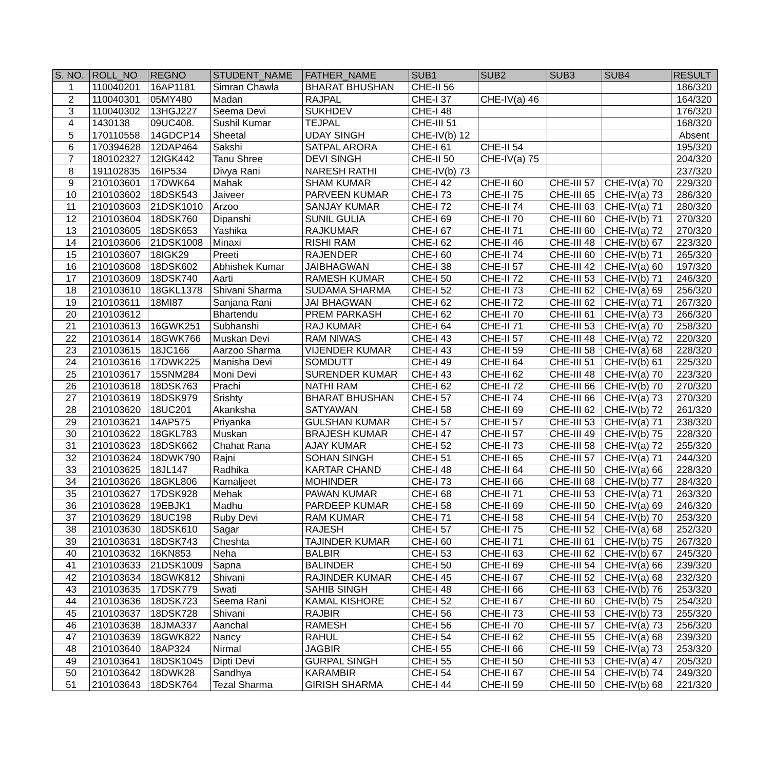| S. NO. | ROLL_NO | REGNO | STUDENT_NAME | FATHER_NAME | SUB1 | SUB2 | SUB3 | SUB4 | RESULT |
| --- | --- | --- | --- | --- | --- | --- | --- | --- | --- |
| 1 | 110040201 | 16AP1181 | Simran Chawla | BHARAT BHUSHAN | CHE-II 56 | | | | 186/320 |
| 2 | 110040301 | 05MY480 | Madan | RAJPAL | CHE-I 37 | CHE-IV(a) 46 | | | 164/320 |
| 3 | 110040302 | 13HGJ227 | Seema Devi | SUKHDEV | CHE-I 48 | | | | 176/320 |
| 4 | 1430138 | 09UC408. | Sushil Kumar | TEJPAL | CHE-III 51 | | | | 168/320 |
| 5 | 170110558 | 14GDCP14 | Sheetal | UDAY SINGH | CHE-IV(b) 12 | | | | Absent |
| 6 | 170394628 | 12DAP464 | Sakshi | SATPAL ARORA | CHE-I 61 | CHE-II 54 | | | 195/320 |
| 7 | 180102327 | 12IGK442 | Tanu Shree | DEVI SINGH | CHE-II 50 | CHE-IV(a) 75 | | | 204/320 |
| 8 | 191102835 | 16IP534 | Divya Rani | NARESH RATHI | CHE-IV(b) 73 | | | | 237/320 |
| 9 | 210103601 | 17DWK64 | Mahak | SHAM KUMAR | CHE-I 42 | CHE-II 60 | CHE-III 57 | CHE-IV(a) 70 | 229/320 |
| 10 | 210103602 | 18DSK543 | Jaiveer | PARVEEN KUMAR | CHE-I 73 | CHE-II 75 | CHE-III 65 | CHE-IV(a) 73 | 286/320 |
| 11 | 210103603 | 21DSK1010 | Arzoo | SANJAY KUMAR | CHE-I 72 | CHE-II 74 | CHE-III 63 | CHE-IV(a) 71 | 280/320 |
| 12 | 210103604 | 18DSK760 | Dipanshi | SUNIL GULIA | CHE-I 69 | CHE-II 70 | CHE-III 60 | CHE-IV(b) 71 | 270/320 |
| 13 | 210103605 | 18DSK653 | Yashika | RAJKUMAR | CHE-I 67 | CHE-II 71 | CHE-III 60 | CHE-IV(a) 72 | 270/320 |
| 14 | 210103606 | 21DSK1008 | Minaxi | RISHI RAM | CHE-I 62 | CHE-II 46 | CHE-III 48 | CHE-IV(b) 67 | 223/320 |
| 15 | 210103607 | 18IGK29 | Preeti | RAJENDER | CHE-I 60 | CHE-II 74 | CHE-III 60 | CHE-IV(b) 71 | 265/320 |
| 16 | 210103608 | 18DSK602 | Abhishek Kumar | JAIBHAGWAN | CHE-I 38 | CHE-II 57 | CHE-III 42 | CHE-IV(a) 60 | 197/320 |
| 17 | 210103609 | 18DSK740 | Aarti | RAMESH KUMAR | CHE-I 50 | CHE-II 72 | CHE-III 53 | CHE-IV(b) 71 | 246/320 |
| 18 | 210103610 | 18GKL1378 | Shivani Sharma | SUDAMA SHARMA | CHE-I 52 | CHE-II 73 | CHE-III 62 | CHE-IV(a) 69 | 256/320 |
| 19 | 210103611 | 18MI87 | Sanjana Rani | JAI BHAGWAN | CHE-I 62 | CHE-II 72 | CHE-III 62 | CHE-IV(a) 71 | 267/320 |
| 20 | 210103612 | | Bhartendu | PREM PARKASH | CHE-I 62 | CHE-II 70 | CHE-III 61 | CHE-IV(a) 73 | 266/320 |
| 21 | 210103613 | 16GWK251 | Subhanshi | RAJ KUMAR | CHE-I 64 | CHE-II 71 | CHE-III 53 | CHE-IV(a) 70 | 258/320 |
| 22 | 210103614 | 18GWK766 | Muskan Devi | RAM NIWAS | CHE-I 43 | CHE-II 57 | CHE-III 48 | CHE-IV(a) 72 | 220/320 |
| 23 | 210103615 | 18JC166 | Aarzoo Sharma | VIJENDER KUMAR | CHE-I 43 | CHE-II 59 | CHE-III 58 | CHE-IV(a) 68 | 228/320 |
| 24 | 210103616 | 17DWK225 | Manisha Devi | SOMDUTT | CHE-I 49 | CHE-II 64 | CHE-III 51 | CHE-IV(b) 61 | 225/320 |
| 25 | 210103617 | 15SNM284 | Moni Devi | SURENDER KUMAR | CHE-I 43 | CHE-II 62 | CHE-III 48 | CHE-IV(a) 70 | 223/320 |
| 26 | 210103618 | 18DSK763 | Prachi | NATHI RAM | CHE-I 62 | CHE-II 72 | CHE-III 66 | CHE-IV(b) 70 | 270/320 |
| 27 | 210103619 | 18DSK979 | Srishty | BHARAT BHUSHAN | CHE-I 57 | CHE-II 74 | CHE-III 66 | CHE-IV(a) 73 | 270/320 |
| 28 | 210103620 | 18UC201 | Akanksha | SATYAWAN | CHE-I 58 | CHE-II 69 | CHE-III 62 | CHE-IV(b) 72 | 261/320 |
| 29 | 210103621 | 14AP575 | Priyanka | GULSHAN KUMAR | CHE-I 57 | CHE-II 57 | CHE-III 53 | CHE-IV(a) 71 | 238/320 |
| 30 | 210103622 | 18GKL783 | Muskan | BRAJESH KUMAR | CHE-I 47 | CHE-II 57 | CHE-III 49 | CHE-IV(b) 75 | 228/320 |
| 31 | 210103623 | 18DSK662 | Chahat Rana | AJAY KUMAR | CHE-I 52 | CHE-II 73 | CHE-III 58 | CHE-IV(a) 72 | 255/320 |
| 32 | 210103624 | 18DWK790 | Rajni | SOHAN SINGH | CHE-I 51 | CHE-II 65 | CHE-III 57 | CHE-IV(a) 71 | 244/320 |
| 33 | 210103625 | 18JL147 | Radhika | KARTAR CHAND | CHE-I 48 | CHE-II 64 | CHE-III 50 | CHE-IV(a) 66 | 228/320 |
| 34 | 210103626 | 18GKL806 | Kamaljeet | MOHINDER | CHE-I 73 | CHE-II 66 | CHE-III 68 | CHE-IV(b) 77 | 284/320 |
| 35 | 210103627 | 17DSK928 | Mehak | PAWAN KUMAR | CHE-I 68 | CHE-II 71 | CHE-III 53 | CHE-IV(a) 71 | 263/320 |
| 36 | 210103628 | 19EBJK1 | Madhu | PARDEEP KUMAR | CHE-I 58 | CHE-II 69 | CHE-III 50 | CHE-IV(a) 69 | 246/320 |
| 37 | 210103629 | 18UC198 | Ruby Devi | RAM KUMAR | CHE-I 71 | CHE-II 58 | CHE-III 54 | CHE-IV(b) 70 | 253/320 |
| 38 | 210103630 | 18DSK610 | Sagar | RAJESH | CHE-I 57 | CHE-II 75 | CHE-III 52 | CHE-IV(a) 68 | 252/320 |
| 39 | 210103631 | 18DSK743 | Cheshta | TAJINDER KUMAR | CHE-I 60 | CHE-II 71 | CHE-III 61 | CHE-IV(b) 75 | 267/320 |
| 40 | 210103632 | 16KN853 | Neha | BALBIR | CHE-I 53 | CHE-II 63 | CHE-III 62 | CHE-IV(b) 67 | 245/320 |
| 41 | 210103633 | 21DSK1009 | Sapna | BALINDER | CHE-I 50 | CHE-II 69 | CHE-III 54 | CHE-IV(a) 66 | 239/320 |
| 42 | 210103634 | 18GWK812 | Shivani | RAJINDER KUMAR | CHE-I 45 | CHE-II 67 | CHE-III 52 | CHE-IV(a) 68 | 232/320 |
| 43 | 210103635 | 17DSK779 | Swati | SAHIB SINGH | CHE-I 48 | CHE-II 66 | CHE-III 63 | CHE-IV(b) 76 | 253/320 |
| 44 | 210103636 | 18DSK723 | Seema Rani | KAMAL KISHORE | CHE-I 52 | CHE-II 67 | CHE-III 60 | CHE-IV(b) 75 | 254/320 |
| 45 | 210103637 | 18DSK728 | Shivani | RAJBIR | CHE-I 56 | CHE-II 73 | CHE-III 53 | CHE-IV(b) 73 | 255/320 |
| 46 | 210103638 | 18JMA337 | Aanchal | RAMESH | CHE-I 56 | CHE-II 70 | CHE-III 57 | CHE-IV(a) 73 | 256/320 |
| 47 | 210103639 | 18GWK822 | Nancy | RAHUL | CHE-I 54 | CHE-II 62 | CHE-III 55 | CHE-IV(a) 68 | 239/320 |
| 48 | 210103640 | 18AP324 | Nirmal | JAGBIR | CHE-I 55 | CHE-II 66 | CHE-III 59 | CHE-IV(a) 73 | 253/320 |
| 49 | 210103641 | 18DSK1045 | Dipti Devi | GURPAL SINGH | CHE-I 55 | CHE-II 50 | CHE-III 53 | CHE-IV(a) 47 | 205/320 |
| 50 | 210103642 | 18DWK28 | Sandhya | KARAMBIR | CHE-I 54 | CHE-II 67 | CHE-III 54 | CHE-IV(b) 74 | 249/320 |
| 51 | 210103643 | 18DSK764 | Tezal Sharma | GIRISH SHARMA | CHE-I 44 | CHE-II 59 | CHE-III 50 | CHE-IV(b) 68 | 221/320 |